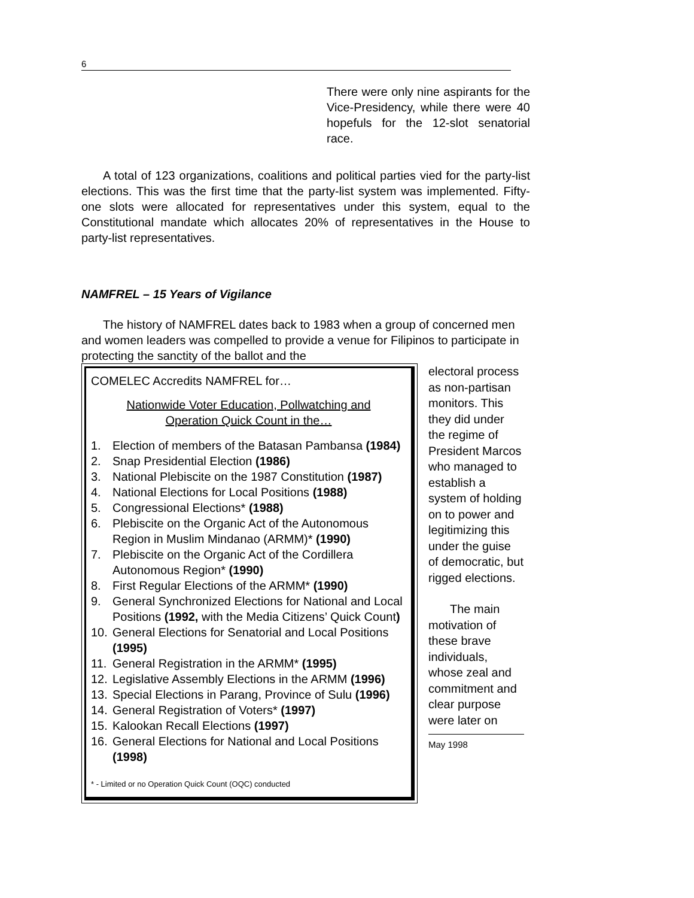6
There were only nine aspirants for the Vice-Presidency, while there were 40 hopefuls for the 12-slot senatorial race.
A total of 123 organizations, coalitions and political parties vied for the party-list elections. This was the first time that the party-list system was implemented. Fifty-one slots were allocated for representatives under this system, equal to the Constitutional mandate which allocates 20% of representatives in the House to party-list representatives.
NAMFREL – 15 Years of Vigilance
The history of NAMFREL dates back to 1983 when a group of concerned men and women leaders was compelled to provide a venue for Filipinos to participate in protecting the sanctity of the ballot and the
COMELEC Accredits NAMFREL for…
Nationwide Voter Education, Pollwatching and
Operation Quick Count in the…
1. Election of members of the Batasan Pambansa (1984)
2. Snap Presidential Election (1986)
3. National Plebiscite on the 1987 Constitution (1987)
4. National Elections for Local Positions (1988)
5. Congressional Elections* (1988)
6. Plebiscite on the Organic Act of the Autonomous Region in Muslim Mindanao (ARMM)* (1990)
7. Plebiscite on the Organic Act of the Cordillera Autonomous Region* (1990)
8. First Regular Elections of the ARMM* (1990)
9. General Synchronized Elections for National and Local Positions (1992, with the Media Citizens’ Quick Count)
10. General Elections for Senatorial and Local Positions (1995)
11. General Registration in the ARMM* (1995)
12. Legislative Assembly Elections in the ARMM (1996)
13. Special Elections in Parang, Province of Sulu (1996)
14. General Registration of Voters* (1997)
15. Kalookan Recall Elections (1997)
16. General Elections for National and Local Positions (1998)
* - Limited or no Operation Quick Count (OQC) conducted
electoral process as non-partisan monitors. This they did under the regime of President Marcos who managed to establish a system of holding on to power and legitimizing this under the guise of democratic, but rigged elections.
The main motivation of these brave individuals, whose zeal and commitment and clear purpose were later on
May 1998